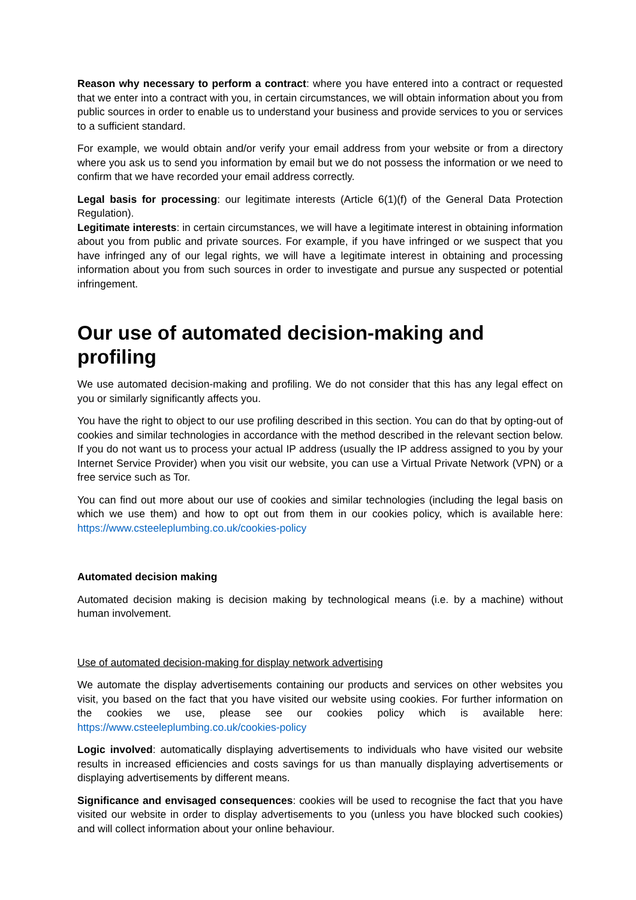Reason why necessary to perform a contract: where you have entered into a contract or requested that we enter into a contract with you, in certain circumstances, we will obtain information about you from public sources in order to enable us to understand your business and provide services to you or services to a sufficient standard.
For example, we would obtain and/or verify your email address from your website or from a directory where you ask us to send you information by email but we do not possess the information or we need to confirm that we have recorded your email address correctly.
Legal basis for processing: our legitimate interests (Article 6(1)(f) of the General Data Protection Regulation).
Legitimate interests: in certain circumstances, we will have a legitimate interest in obtaining information about you from public and private sources. For example, if you have infringed or we suspect that you have infringed any of our legal rights, we will have a legitimate interest in obtaining and processing information about you from such sources in order to investigate and pursue any suspected or potential infringement.
Our use of automated decision-making and profiling
We use automated decision-making and profiling. We do not consider that this has any legal effect on you or similarly significantly affects you.
You have the right to object to our use profiling described in this section. You can do that by opting-out of cookies and similar technologies in accordance with the method described in the relevant section below. If you do not want us to process your actual IP address (usually the IP address assigned to you by your Internet Service Provider) when you visit our website, you can use a Virtual Private Network (VPN) or a free service such as Tor.
You can find out more about our use of cookies and similar technologies (including the legal basis on which we use them) and how to opt out from them in our cookies policy, which is available here: https://www.csteeleplumbing.co.uk/cookies-policy
Automated decision making
Automated decision making is decision making by technological means (i.e. by a machine) without human involvement.
Use of automated decision-making for display network advertising
We automate the display advertisements containing our products and services on other websites you visit, you based on the fact that you have visited our website using cookies. For further information on the cookies we use, please see our cookies policy which is available here: https://www.csteeleplumbing.co.uk/cookies-policy
Logic involved: automatically displaying advertisements to individuals who have visited our website results in increased efficiencies and costs savings for us than manually displaying advertisements or displaying advertisements by different means.
Significance and envisaged consequences: cookies will be used to recognise the fact that you have visited our website in order to display advertisements to you (unless you have blocked such cookies) and will collect information about your online behaviour.